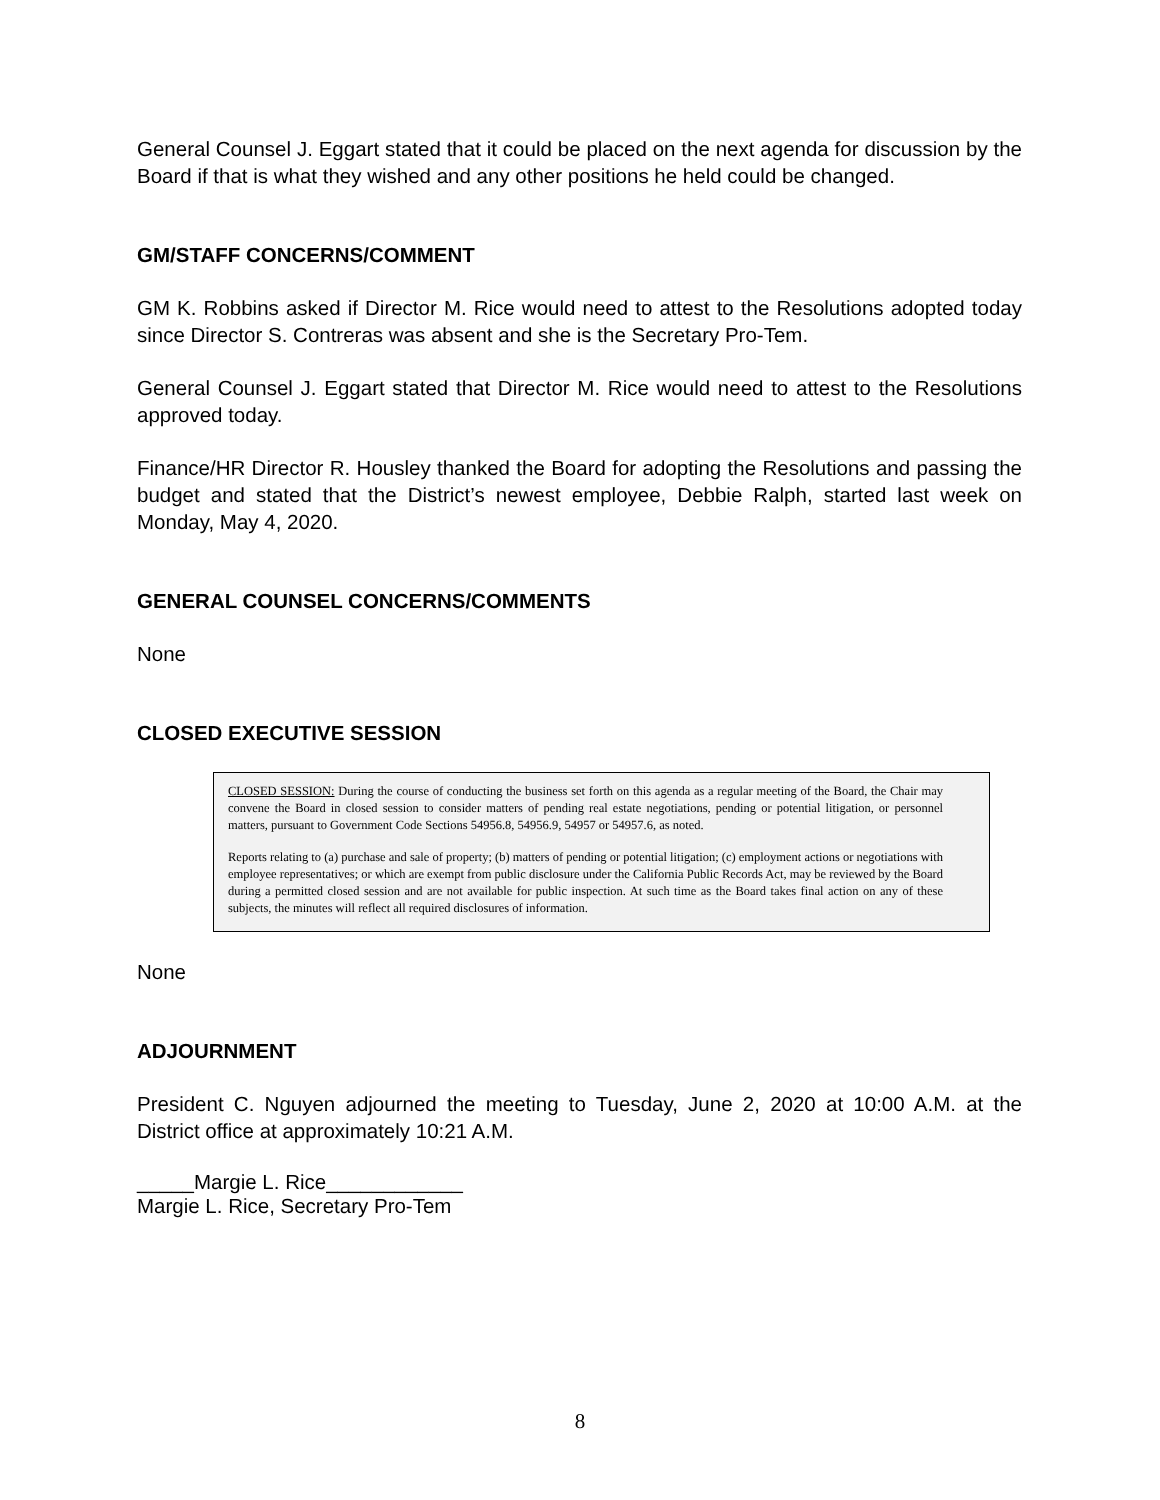General Counsel J. Eggart stated that it could be placed on the next agenda for discussion by the Board if that is what they wished and any other positions he held could be changed.
GM/STAFF CONCERNS/COMMENT
GM K. Robbins asked if Director M. Rice would need to attest to the Resolutions adopted today since Director S. Contreras was absent and she is the Secretary Pro-Tem.
General Counsel J. Eggart stated that Director M. Rice would need to attest to the Resolutions approved today.
Finance/HR Director R. Housley thanked the Board for adopting the Resolutions and passing the budget and stated that the District’s newest employee, Debbie Ralph, started last week on Monday, May 4, 2020.
GENERAL COUNSEL CONCERNS/COMMENTS
None
CLOSED EXECUTIVE SESSION
CLOSED SESSION: During the course of conducting the business set forth on this agenda as a regular meeting of the Board, the Chair may convene the Board in closed session to consider matters of pending real estate negotiations, pending or potential litigation, or personnel matters, pursuant to Government Code Sections 54956.8, 54956.9, 54957 or 54957.6, as noted.
Reports relating to (a) purchase and sale of property; (b) matters of pending or potential litigation; (c) employment actions or negotiations with employee representatives; or which are exempt from public disclosure under the California Public Records Act, may be reviewed by the Board during a permitted closed session and are not available for public inspection. At such time as the Board takes final action on any of these subjects, the minutes will reflect all required disclosures of information.
None
ADJOURNMENT
President C. Nguyen adjourned the meeting to Tuesday, June 2, 2020 at 10:00 A.M. at the District office at approximately 10:21 A.M.
_____Margie L. Rice____________
Margie L. Rice, Secretary Pro-Tem
8